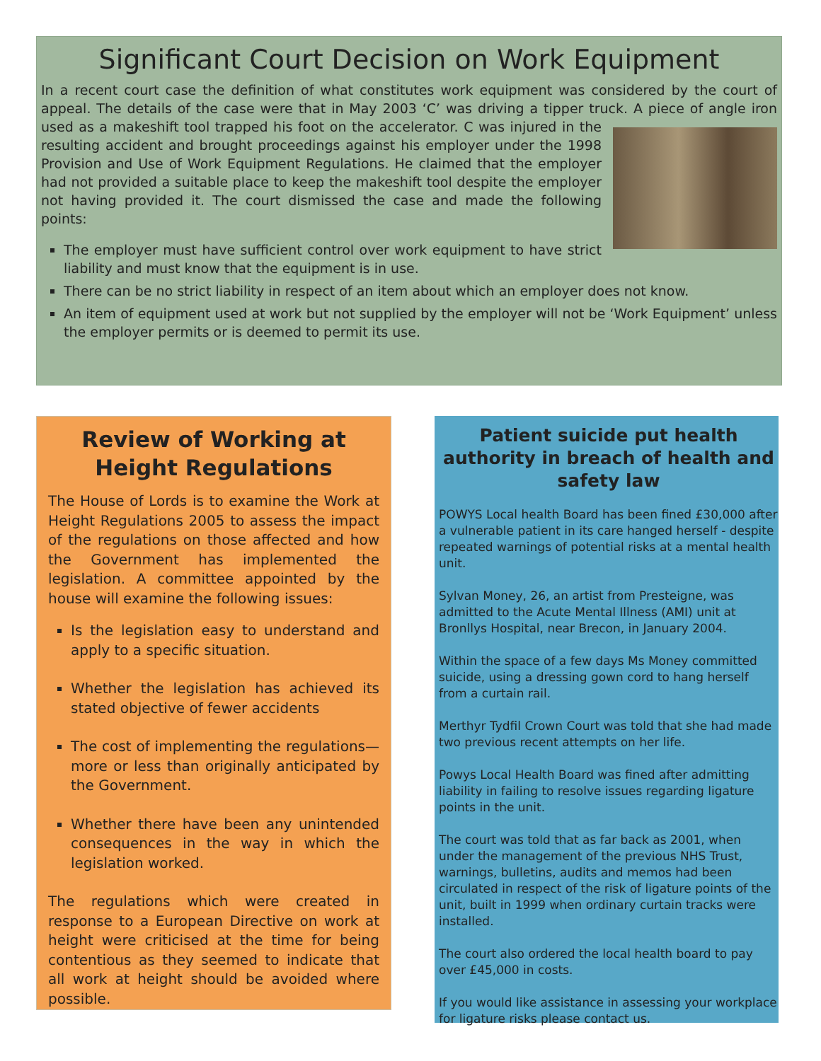Significant Court Decision on Work Equipment
In a recent court case the definition of what constitutes work equipment was considered by the court of appeal. The details of the case were that in May 2003 ‘C’ was driving a tipper truck. A piece of angle iron used as a makeshift tool trapped his foot on the accelerator. C was injured in the resulting accident and brought proceedings against his employer under the 1998 Provision and Use of Work Equipment Regulations. He claimed that the employer had not provided a suitable place to keep the makeshift tool despite the employer not having provided it. The court dismissed the case and made the following points:
The employer must have sufficient control over work equipment to have strict liability and must know that the equipment is in use.
There can be no strict liability in respect of an item about which an employer does not know.
An item of equipment used at work but not supplied by the employer will not be ‘Work Equipment’ unless the employer permits or is deemed to permit its use.
Review of Working at Height Regulations
The House of Lords is to examine the Work at Height Regulations 2005 to assess the impact of the regulations on those affected and how the Government has implemented the legislation. A committee appointed by the house will examine the following issues:
Is the legislation easy to understand and apply to a specific situation.
Whether the legislation has achieved its stated objective of fewer accidents
The cost of implementing the regulations—more or less than originally anticipated by the Government.
Whether there have been any unintended consequences in the way in which the legislation worked.
The regulations which were created in response to a European Directive on work at height were criticised at the time for being contentious as they seemed to indicate that all work at height should be avoided where possible.
Patient suicide put health authority in breach of health and safety law
POWYS Local health Board has been fined £30,000 after a vulnerable patient in its care hanged herself - despite repeated warnings of potential risks at a mental health unit.
Sylvan Money, 26, an artist from Presteigne, was admitted to the Acute Mental Illness (AMI) unit at Bronllys Hospital, near Brecon, in January 2004.
Within the space of a few days Ms Money committed suicide, using a dressing gown cord to hang herself from a curtain rail.
Merthyr Tydfil Crown Court was told that she had made two previous recent attempts on her life.
Powys Local Health Board was fined after admitting liability in failing to resolve issues regarding ligature points in the unit.
The court was told that as far back as 2001, when under the management of the previous NHS Trust, warnings, bulletins, audits and memos had been circulated in respect of the risk of ligature points of the unit, built in 1999 when ordinary curtain tracks were installed.
The court also ordered the local health board to pay over £45,000 in costs.
If you would like assistance in assessing your workplace for ligature risks please contact us.